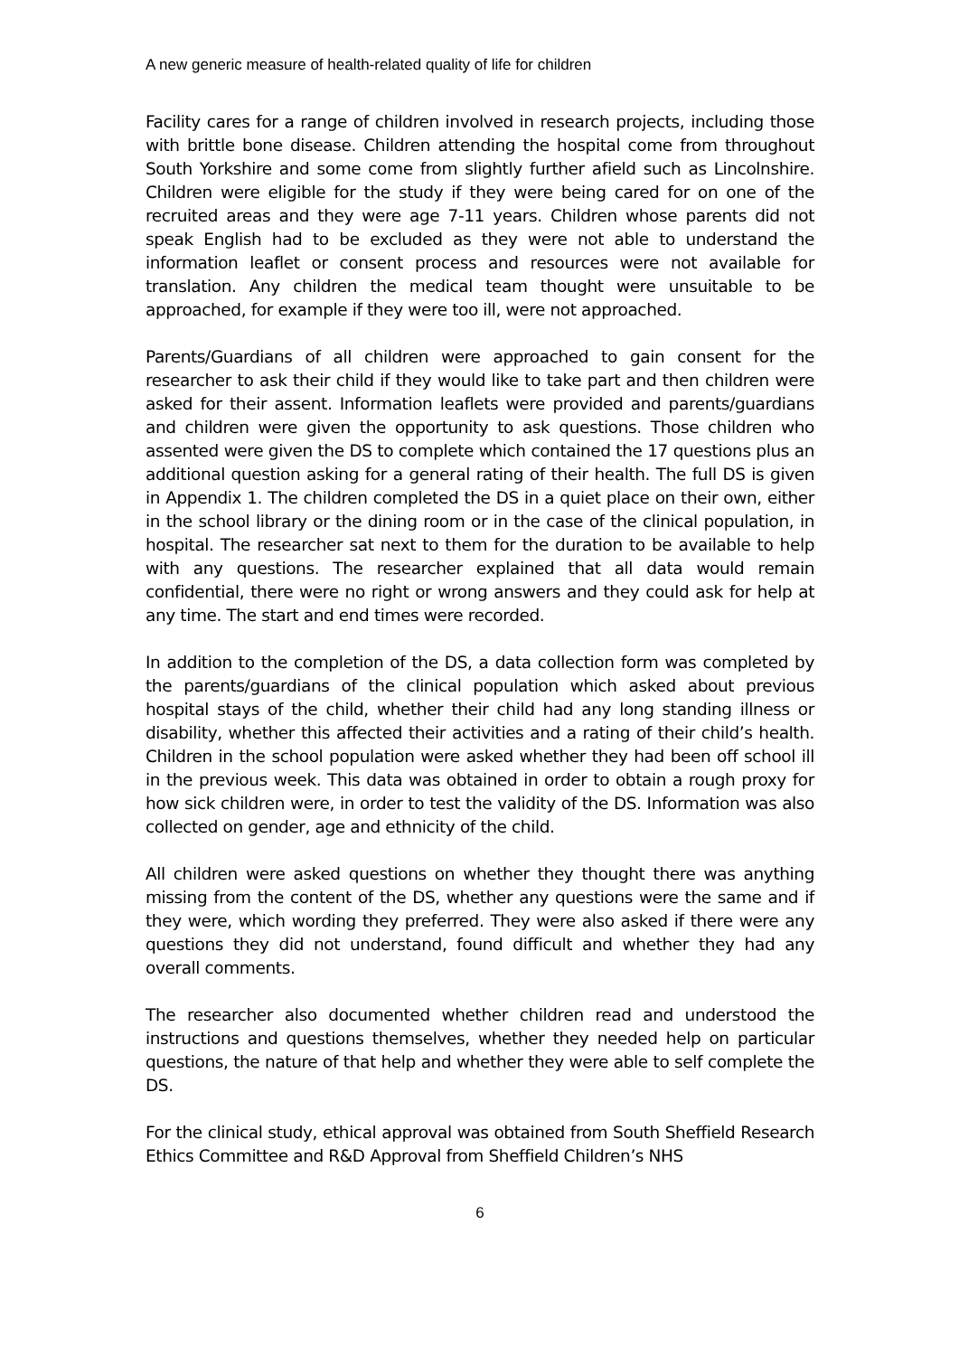A new generic measure of health-related quality of life for children
Facility cares for a range of children involved in research projects, including those with brittle bone disease. Children attending the hospital come from throughout South Yorkshire and some come from slightly further afield such as Lincolnshire. Children were eligible for the study if they were being cared for on one of the recruited areas and they were age 7-11 years. Children whose parents did not speak English had to be excluded as they were not able to understand the information leaflet or consent process and resources were not available for translation. Any children the medical team thought were unsuitable to be approached, for example if they were too ill, were not approached.
Parents/Guardians of all children were approached to gain consent for the researcher to ask their child if they would like to take part and then children were asked for their assent. Information leaflets were provided and parents/guardians and children were given the opportunity to ask questions. Those children who assented were given the DS to complete which contained the 17 questions plus an additional question asking for a general rating of their health. The full DS is given in Appendix 1. The children completed the DS in a quiet place on their own, either in the school library or the dining room or in the case of the clinical population, in hospital. The researcher sat next to them for the duration to be available to help with any questions. The researcher explained that all data would remain confidential, there were no right or wrong answers and they could ask for help at any time. The start and end times were recorded.
In addition to the completion of the DS, a data collection form was completed by the parents/guardians of the clinical population which asked about previous hospital stays of the child, whether their child had any long standing illness or disability, whether this affected their activities and a rating of their child’s health. Children in the school population were asked whether they had been off school ill in the previous week. This data was obtained in order to obtain a rough proxy for how sick children were, in order to test the validity of the DS. Information was also collected on gender, age and ethnicity of the child.
All children were asked questions on whether they thought there was anything missing from the content of the DS, whether any questions were the same and if they were, which wording they preferred. They were also asked if there were any questions they did not understand, found difficult and whether they had any overall comments.
The researcher also documented whether children read and understood the instructions and questions themselves, whether they needed help on particular questions, the nature of that help and whether they were able to self complete the DS.
For the clinical study, ethical approval was obtained from South Sheffield Research Ethics Committee and R&D Approval from Sheffield Children’s NHS
6